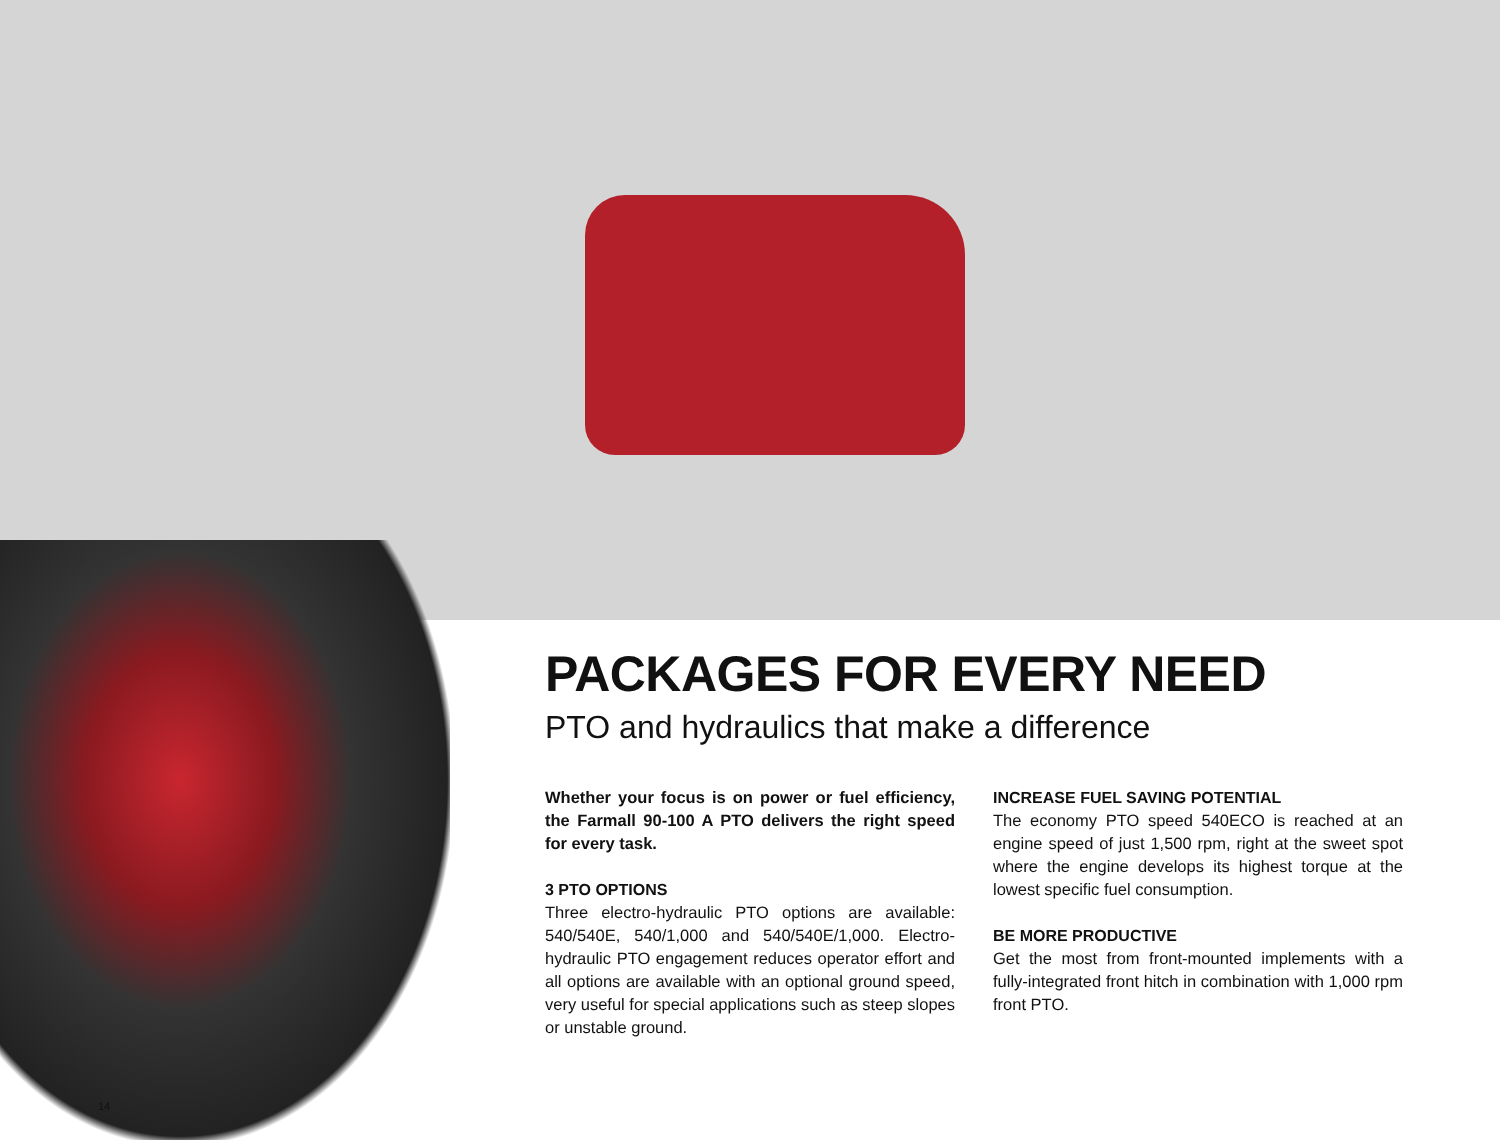PACKAGES FOR EVERY NEED
PTO and hydraulics that make a difference
Whether your focus is on power or fuel efficiency, the Farmall 90-100 A PTO delivers the right speed for every task.
3 PTO OPTIONS
Three electro-hydraulic PTO options are available: 540/540E, 540/1,000 and 540/540E/1,000. Electro-hydraulic PTO engagement reduces operator effort and all options are available with an optional ground speed, very useful for special applications such as steep slopes or unstable ground.
INCREASE FUEL SAVING POTENTIAL
The economy PTO speed 540ECO is reached at an engine speed of just 1,500 rpm, right at the sweet spot where the engine develops its highest torque at the lowest specific fuel consumption.
BE MORE PRODUCTIVE
Get the most from front-mounted implements with a fully-integrated front hitch in combination with 1,000 rpm front PTO.
14